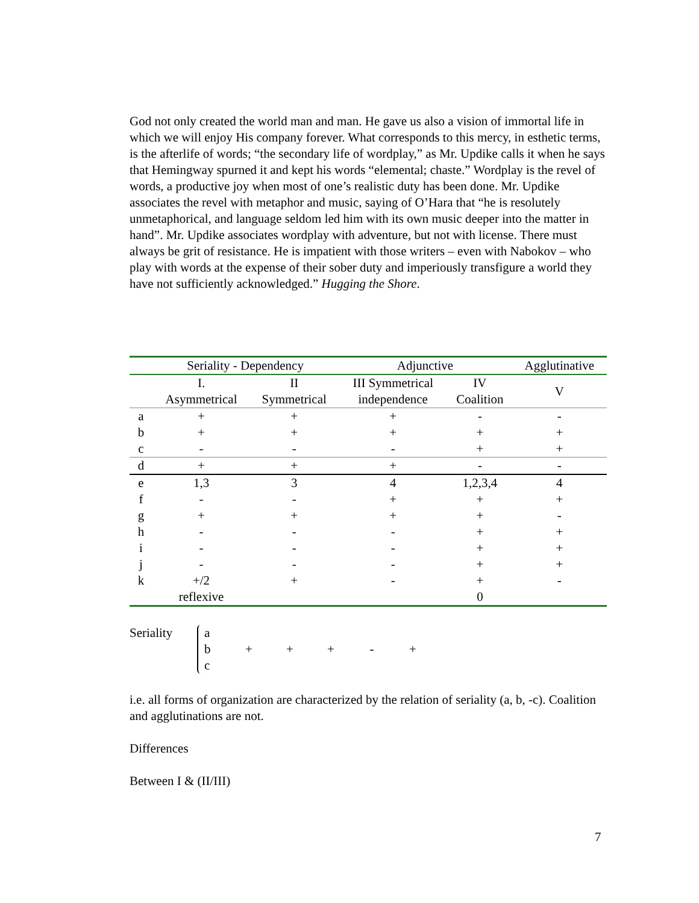God not only created the world man and man. He gave us also a vision of immortal life in which we will enjoy His company forever. What corresponds to this mercy, in esthetic terms, is the afterlife of words; “the secondary life of wordplay,” as Mr. Updike calls it when he says that Hemingway spurned it and kept his words “elemental; chaste.” Wordplay is the revel of words, a productive joy when most of one’s realistic duty has been done. Mr. Updike associates the revel with metaphor and music, saying of O’Hara that “he is resolutely unmetaphorical, and language seldom led him with its own music deeper into the matter in hand”. Mr. Updike associates wordplay with adventure, but not with license. There must always be grit of resistance. He is impatient with those writers – even with Nabokov – who play with words at the expense of their sober duty and imperiously transfigure a world they have not sufficiently acknowledged.” Hugging the Shore.
| | Seriality - Dependency | | Adjunctive | | Agglutinative |
| --- | --- | --- | --- | --- | --- |
| | I. Asymmetrical | II Symmetrical | III Symmetrical independence | IV Coalition | V |
| a | + | + | + | - | - |
| b | + | + | + | + | + |
| c | - | - | - | + | + |
| d | + | + | + | - | - |
| e | 1,3 | 3 | 4 | 1,2,3,4 | 4 |
| f | - | - | + | + | + |
| g | + | + | + | + | - |
| h | - | - | - | + | + |
| i | - | - | - | + | + |
| j | - | - | - | + | + |
| k | +/2 | + | - | + | - |
| | reflexive | | | 0 | |
Seriality
a
b
c
+ + + - +
i.e. all forms of organization are characterized by the relation of seriality (a, b, -c). Coalition and agglutinations are not.
Differences
Between I & (II/III)
7